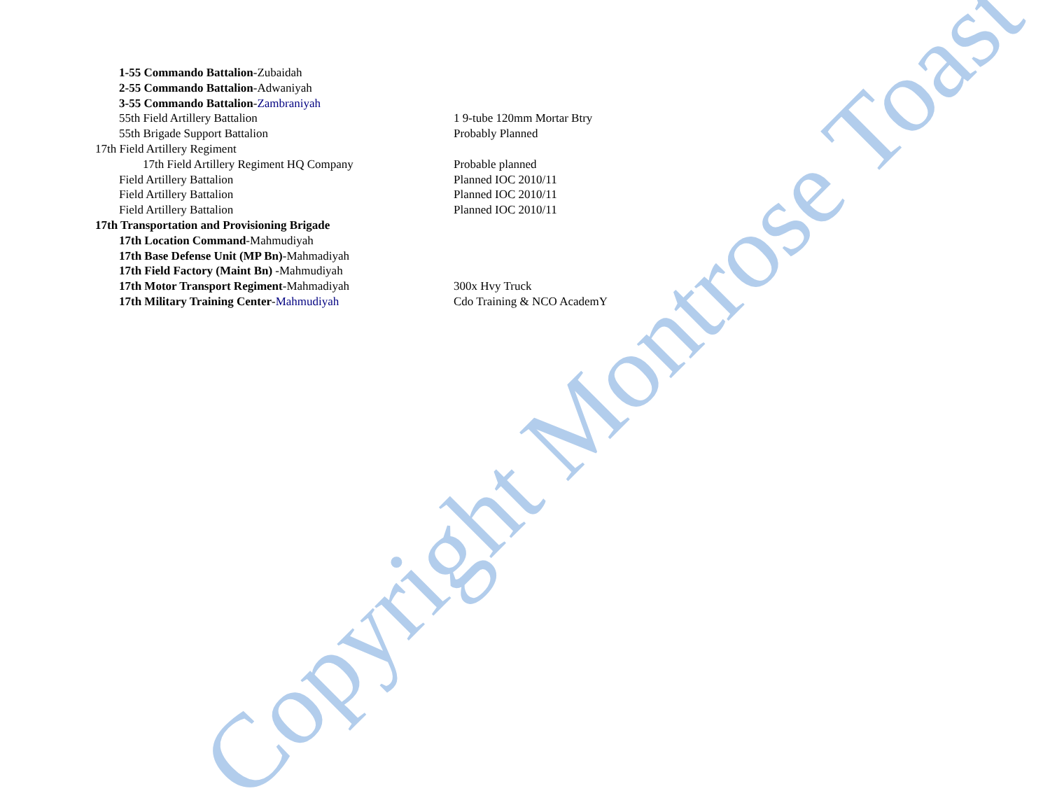1-55 Commando Battalion-Zubaidah
2-55 Commando Battalion-Adwaniyah
3-55 Commando Battalion-Zambraniyah
55th Field Artillery Battalion 1 9-tube 120mm Mortar Btry
55th Brigade Support Battalion Probably Planned
17th Field Artillery Regiment
17th Field Artillery Regiment HQ Company Probable planned
Field Artillery Battalion Planned IOC 2010/11
Field Artillery Battalion Planned IOC 2010/11
Field Artillery Battalion Planned IOC 2010/11
17th Transportation and Provisioning Brigade
17th Location Command-Mahmudiyah
17th Base Defense Unit (MP Bn)-Mahmadiyah
17th Field Factory (Maint Bn) -Mahmudiyah
17th Motor Transport Regiment-Mahmadiyah 300x Hvy Truck
17th Military Training Center-Mahmudiyah Cdo Training & NCO AcademY
Copyright Montrose Toast